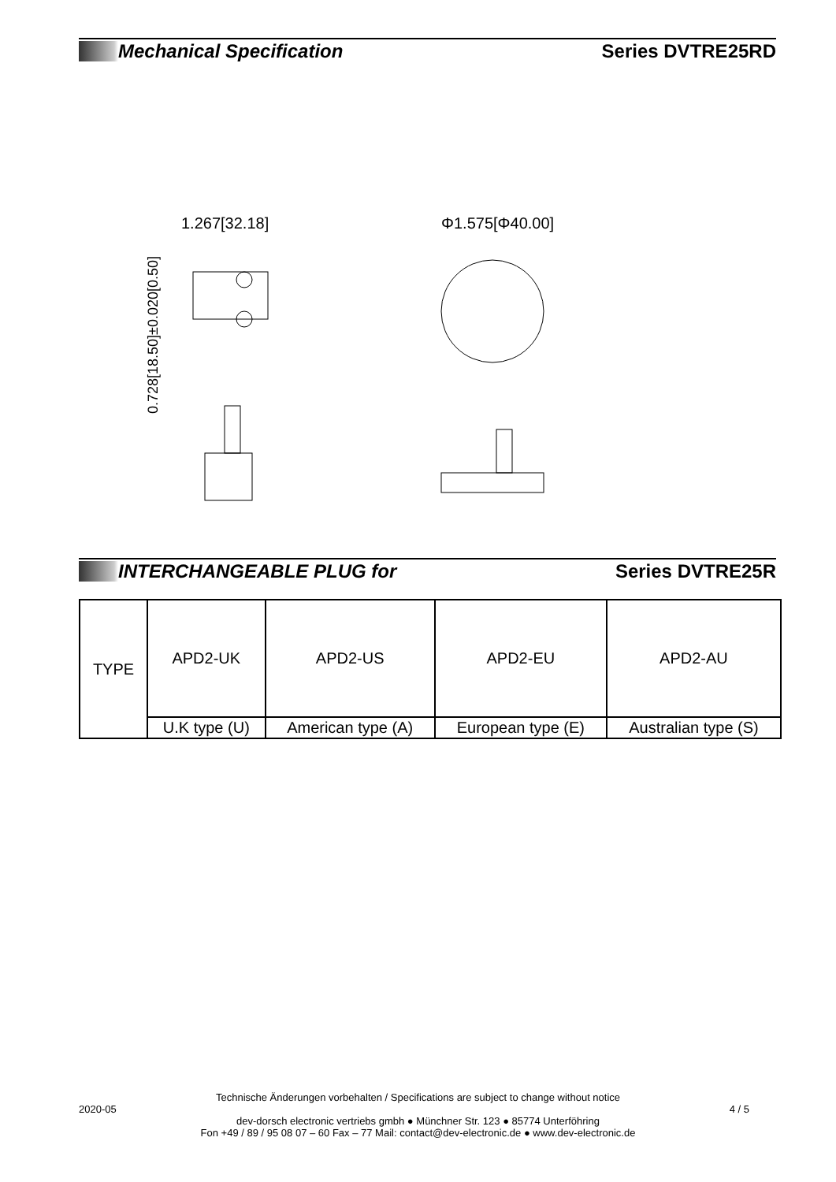Mechanical Specification Series DVTRE25RD
0.728[18.50]±0.020[0.50]
1.267[32.18]
Φ1.575[Φ40.00]
INTERCHANGEABLE PLUG for Series DVTRE25R
| TYPE | APD2-UK | APD2-US | APD2-EU | APD2-AU |
| | U.K type (U) | American type (A) | European type (E) | Australian type (S) |
Technische Änderungen vorbehalten / Specifications are subject to change without notice
2020-05 4 / 5
dev-dorsch electronic vertriebs gmbh ● Münchner Str. 123 ● 85774 Unterföhring
Fon +49 / 89 / 95 08 07 – 60 Fax – 77 Mail: contact@dev-electronic.de ● www.dev-electronic.de